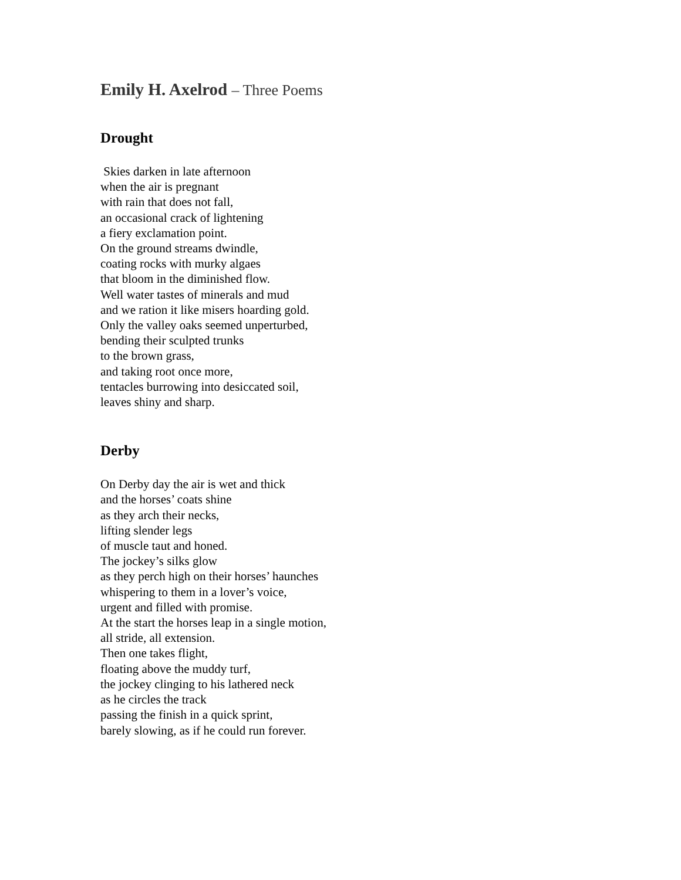Emily H. Axelrod – Three Poems
Drought
Skies darken in late afternoon
when the air is pregnant
with rain that does not fall,
an occasional crack of lightening
a fiery exclamation point.
On the ground streams dwindle,
coating rocks with murky algaes
that bloom in the diminished flow.
Well water tastes of minerals and mud
and we ration it like misers hoarding gold.
Only the valley oaks seemed unperturbed,
bending their sculpted trunks
to the brown grass,
and taking root once more,
tentacles burrowing into desiccated soil,
leaves shiny and sharp.
Derby
On Derby day the air is wet and thick
and the horses’ coats shine
as they arch their necks,
lifting slender legs
of muscle taut and honed.
The jockey’s silks glow
as they perch high on their horses’ haunches
whispering to them in a lover’s voice,
urgent and filled with promise.
At the start the horses leap in a single motion,
all stride, all extension.
Then one takes flight,
floating above the muddy turf,
the jockey clinging to his lathered neck
as he circles the track
passing the finish in a quick sprint,
barely slowing, as if he could run forever.